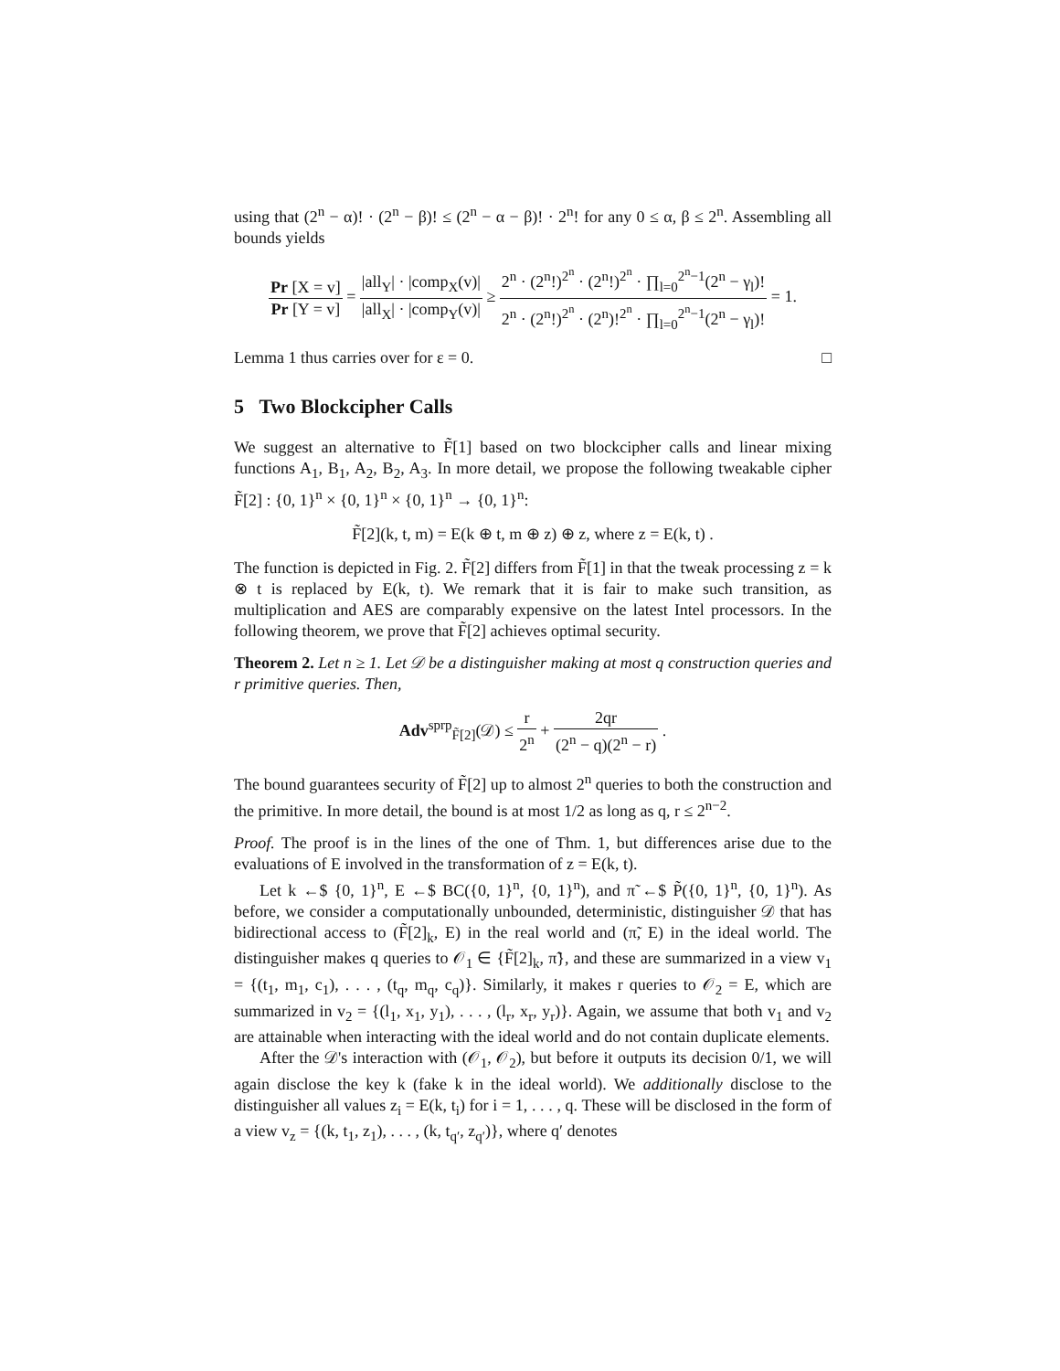using that (2<sup>n</sup> − α)! · (2<sup>n</sup> − β)! ≤ (2<sup>n</sup> − α − β)! · 2<sup>n</sup>! for any 0 ≤ α, β ≤ 2<sup>n</sup>. Assembling all bounds yields
Pr [X = v] Pr [Y = v] = |all<sub>Y</sub>| · |comp<sub>X</sub>(v)| |all<sub>X</sub>| · |comp<sub>Y</sub>(v)| ≥ 2<sup>n</sup> · (2<sup>n</sup>!)<sup>2<sup>n</sup></sup> · (2<sup>n</sup>!)<sup>2<sup>n</sup></sup> · ∏<sub>l=0</sub><sup>2<sup>n</sup>−1</sup>(2<sup>n</sup> − γ<sub>l</sub>)! 2<sup>n</sup> · (2<sup>n</sup>!)<sup>2<sup>n</sup></sup> · (2<sup>n</sup>)!<sup>2<sup>n</sup></sup> · ∏<sub>l=0</sub><sup>2<sup>n</sup>−1</sup>(2<sup>n</sup> − γ<sub>l</sub>)! = 1.
Lemma 1 thus carries over for ε = 0. □
5 Two Blockcipher Calls
We suggest an alternative to F̃[1] based on two blockcipher calls and linear mixing functions A<sub>1</sub>, B<sub>1</sub>, A<sub>2</sub>, B<sub>2</sub>, A<sub>3</sub>. In more detail, we propose the following tweakable cipher F̃[2] : {0, 1}<sup>n</sup> × {0, 1}<sup>n</sup> × {0, 1}<sup>n</sup> → {0, 1}<sup>n</sup>:
F̃[2](k, t, m) = E(k ⊕ t, m ⊕ z) ⊕ z, where z = E(k, t) .
The function is depicted in Fig. 2. F̃[2] differs from F̃[1] in that the tweak processing z = k ⊗ t is replaced by E(k, t). We remark that it is fair to make such transition, as multiplication and AES are comparably expensive on the latest Intel processors. In the following theorem, we prove that F̃[2] achieves optimal security.
Theorem 2. Let n ≥ 1. Let 𝒟 be a distinguisher making at most q construction queries and r primitive queries. Then,
Adv<sup>sprp</sup><sub>F̃[2]</sub>(𝒟) ≤ r 2<sup>n</sup> + 2qr (2<sup>n</sup> − q)(2<sup>n</sup> − r) .
The bound guarantees security of F̃[2] up to almost 2<sup>n</sup> queries to both the construction and the primitive. In more detail, the bound is at most 1/2 as long as q, r ≤ 2<sup>n−2</sup>.
Proof. The proof is in the lines of the one of Thm. 1, but differences arise due to the evaluations of E involved in the transformation of z = E(k, t).
Let k ←$ {0, 1}<sup>n</sup>, E ←$ BC({0, 1}<sup>n</sup>, {0, 1}<sup>n</sup>), and π̃ ←$ P̃({0, 1}<sup>n</sup>, {0, 1}<sup>n</sup>). As before, we consider a computationally unbounded, deterministic, distinguisher 𝒟 that has bidirectional access to (F̃[2]<sub>k</sub>, E) in the real world and (π̃, E) in the ideal world. The distinguisher makes q queries to 𝒪<sub>1</sub> ∈ {F̃[2]<sub>k</sub>, π̃}, and these are summarized in a view v<sub>1</sub> = {(t<sub>1</sub>, m<sub>1</sub>, c<sub>1</sub>), . . . , (t<sub>q</sub>, m<sub>q</sub>, c<sub>q</sub>)}. Similarly, it makes r queries to 𝒪<sub>2</sub> = E, which are summarized in v<sub>2</sub> = {(l<sub>1</sub>, x<sub>1</sub>, y<sub>1</sub>), . . . , (l<sub>r</sub>, x<sub>r</sub>, y<sub>r</sub>)}. Again, we assume that both v<sub>1</sub> and v<sub>2</sub> are attainable when interacting with the ideal world and do not contain duplicate elements.
After the 𝒟's interaction with (𝒪<sub>1</sub>, 𝒪<sub>2</sub>), but before it outputs its decision 0/1, we will again disclose the key k (fake k in the ideal world). We additionally disclose to the distinguisher all values z<sub>i</sub> = E(k, t<sub>i</sub>) for i = 1, . . . , q. These will be disclosed in the form of a view v<sub>z</sub> = {(k, t<sub>1</sub>, z<sub>1</sub>), . . . , (k, t<sub>q′</sub>, z<sub>q′</sub>)}, where q′ denotes